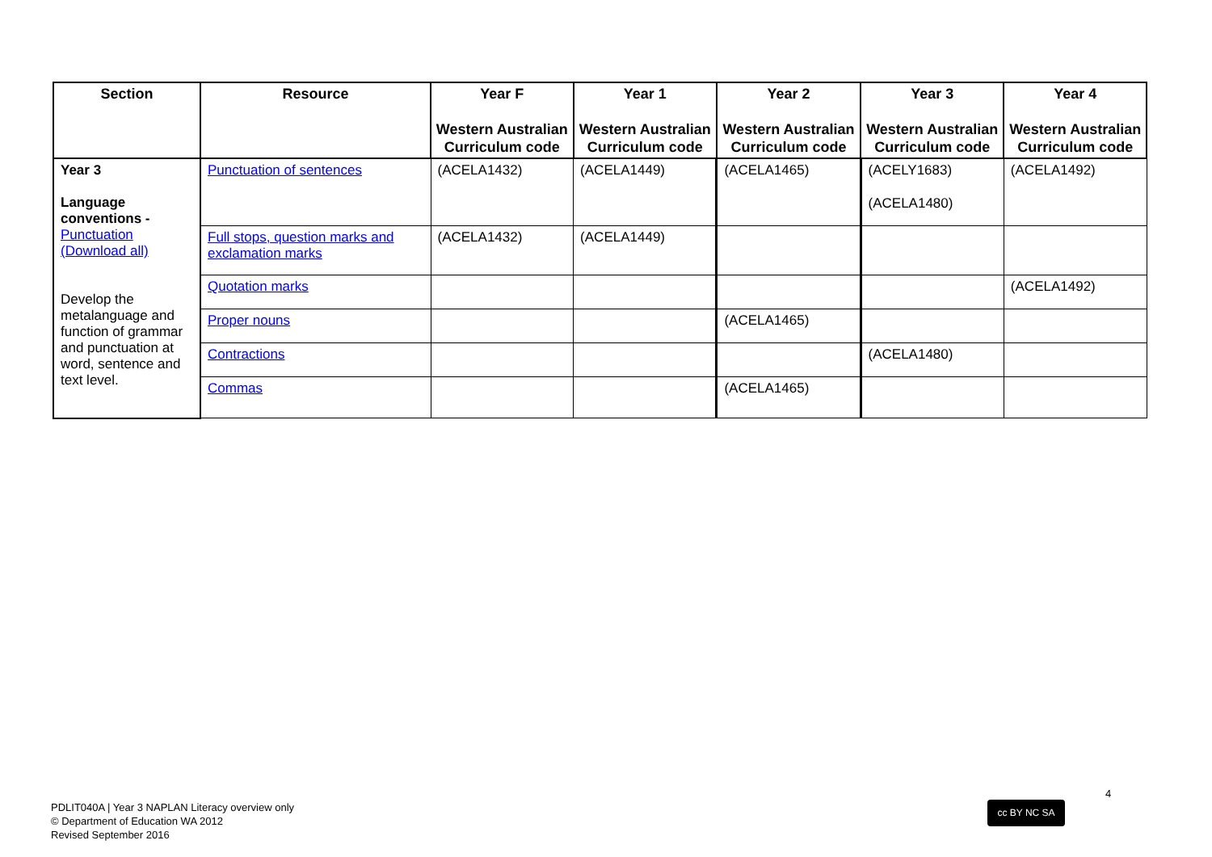| Section | Resource | Year F Western Australian Curriculum code | Year 1 Western Australian Curriculum code | Year 2 Western Australian Curriculum code | Year 3 Western Australian Curriculum code | Year 4 Western Australian Curriculum code |
| --- | --- | --- | --- | --- | --- | --- |
| Year 3 Language conventions - Punctuation (Download all) Develop the metalanguage and function of grammar and punctuation at word, sentence and text level. | Punctuation of sentences | (ACELA1432) | (ACELA1449) | (ACELA1465) | (ACELY1683) | (ACELA1492) |
| | | | | | (ACELA1480) | |
| | Full stops, question marks and exclamation marks | (ACELA1432) | (ACELA1449) | | | |
| | Quotation marks | | | | | (ACELA1492) |
| | Proper nouns | | | (ACELA1465) | | |
| | Contractions | | | | (ACELA1480) | |
| | Commas | | | (ACELA1465) | | |
4
cc BY NC SA
PDLIT040A | Year 3 NAPLAN Literacy overview only
© Department of Education WA 2012
Revised September 2016